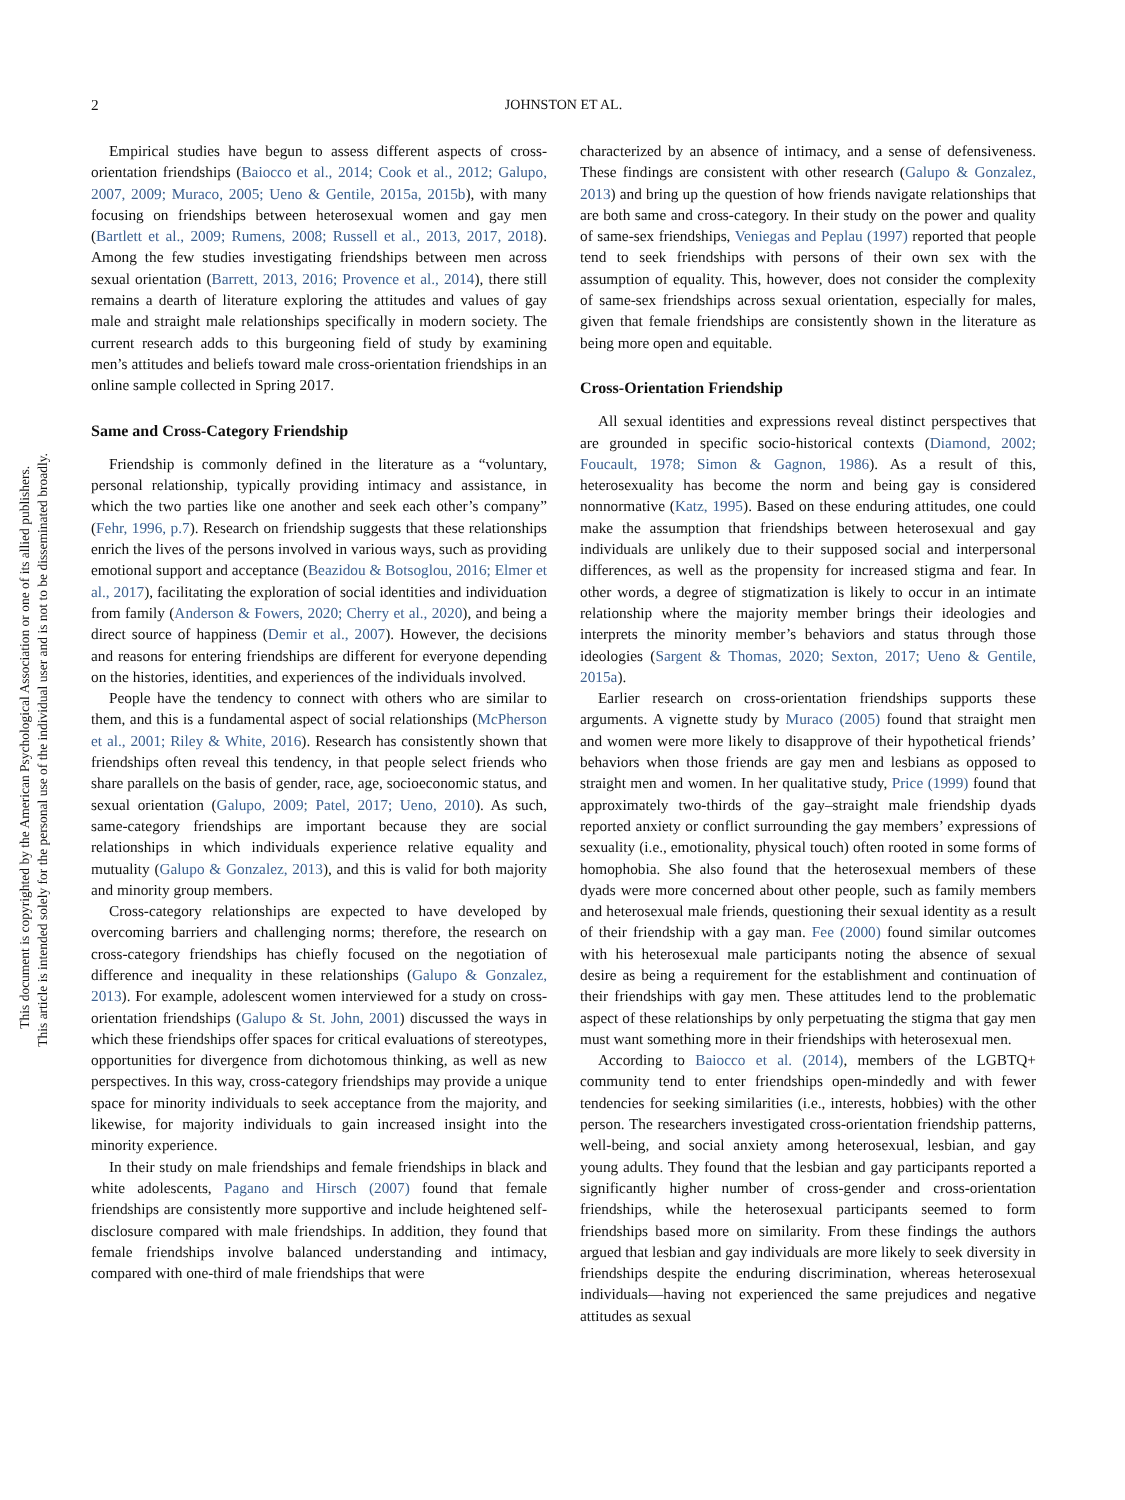2 JOHNSTON ET AL.
This document is copyrighted by the American Psychological Association or one of its allied publishers.
This article is intended solely for the personal use of the individual user and is not to be disseminated broadly.
Empirical studies have begun to assess different aspects of cross-orientation friendships (Baiocco et al., 2014; Cook et al., 2012; Galupo, 2007, 2009; Muraco, 2005; Ueno & Gentile, 2015a, 2015b), with many focusing on friendships between heterosexual women and gay men (Bartlett et al., 2009; Rumens, 2008; Russell et al., 2013, 2017, 2018). Among the few studies investigating friendships between men across sexual orientation (Barrett, 2013, 2016; Provence et al., 2014), there still remains a dearth of literature exploring the attitudes and values of gay male and straight male relationships specifically in modern society. The current research adds to this burgeoning field of study by examining men’s attitudes and beliefs toward male cross-orientation friendships in an online sample collected in Spring 2017.
Same and Cross-Category Friendship
Friendship is commonly defined in the literature as a “voluntary, personal relationship, typically providing intimacy and assistance, in which the two parties like one another and seek each other’s company” (Fehr, 1996, p.7). Research on friendship suggests that these relationships enrich the lives of the persons involved in various ways, such as providing emotional support and acceptance (Beazidou & Botsoglou, 2016; Elmer et al., 2017), facilitating the exploration of social identities and individuation from family (Anderson & Fowers, 2020; Cherry et al., 2020), and being a direct source of happiness (Demir et al., 2007). However, the decisions and reasons for entering friendships are different for everyone depending on the histories, identities, and experiences of the individuals involved.
People have the tendency to connect with others who are similar to them, and this is a fundamental aspect of social relationships (McPherson et al., 2001; Riley & White, 2016). Research has consistently shown that friendships often reveal this tendency, in that people select friends who share parallels on the basis of gender, race, age, socioeconomic status, and sexual orientation (Galupo, 2009; Patel, 2017; Ueno, 2010). As such, same-category friendships are important because they are social relationships in which individuals experience relative equality and mutuality (Galupo & Gonzalez, 2013), and this is valid for both majority and minority group members.
Cross-category relationships are expected to have developed by overcoming barriers and challenging norms; therefore, the research on cross-category friendships has chiefly focused on the negotiation of difference and inequality in these relationships (Galupo & Gonzalez, 2013). For example, adolescent women interviewed for a study on cross-orientation friendships (Galupo & St. John, 2001) discussed the ways in which these friendships offer spaces for critical evaluations of stereotypes, opportunities for divergence from dichotomous thinking, as well as new perspectives. In this way, cross-category friendships may provide a unique space for minority individuals to seek acceptance from the majority, and likewise, for majority individuals to gain increased insight into the minority experience.
In their study on male friendships and female friendships in black and white adolescents, Pagano and Hirsch (2007) found that female friendships are consistently more supportive and include heightened self-disclosure compared with male friendships. In addition, they found that female friendships involve balanced understanding and intimacy, compared with one-third of male friendships that were
characterized by an absence of intimacy, and a sense of defensiveness. These findings are consistent with other research (Galupo & Gonzalez, 2013) and bring up the question of how friends navigate relationships that are both same and cross-category. In their study on the power and quality of same-sex friendships, Veniegas and Peplau (1997) reported that people tend to seek friendships with persons of their own sex with the assumption of equality. This, however, does not consider the complexity of same-sex friendships across sexual orientation, especially for males, given that female friendships are consistently shown in the literature as being more open and equitable.
Cross-Orientation Friendship
All sexual identities and expressions reveal distinct perspectives that are grounded in specific socio-historical contexts (Diamond, 2002; Foucault, 1978; Simon & Gagnon, 1986). As a result of this, heterosexuality has become the norm and being gay is considered nonnormative (Katz, 1995). Based on these enduring attitudes, one could make the assumption that friendships between heterosexual and gay individuals are unlikely due to their supposed social and interpersonal differences, as well as the propensity for increased stigma and fear. In other words, a degree of stigmatization is likely to occur in an intimate relationship where the majority member brings their ideologies and interprets the minority member’s behaviors and status through those ideologies (Sargent & Thomas, 2020; Sexton, 2017; Ueno & Gentile, 2015a).
Earlier research on cross-orientation friendships supports these arguments. A vignette study by Muraco (2005) found that straight men and women were more likely to disapprove of their hypothetical friends’ behaviors when those friends are gay men and lesbians as opposed to straight men and women. In her qualitative study, Price (1999) found that approximately two-thirds of the gay–straight male friendship dyads reported anxiety or conflict surrounding the gay members’ expressions of sexuality (i.e., emotionality, physical touch) often rooted in some forms of homophobia. She also found that the heterosexual members of these dyads were more concerned about other people, such as family members and heterosexual male friends, questioning their sexual identity as a result of their friendship with a gay man. Fee (2000) found similar outcomes with his heterosexual male participants noting the absence of sexual desire as being a requirement for the establishment and continuation of their friendships with gay men. These attitudes lend to the problematic aspect of these relationships by only perpetuating the stigma that gay men must want something more in their friendships with heterosexual men.
According to Baiocco et al. (2014), members of the LGBTQ+ community tend to enter friendships open-mindedly and with fewer tendencies for seeking similarities (i.e., interests, hobbies) with the other person. The researchers investigated cross-orientation friendship patterns, well-being, and social anxiety among heterosexual, lesbian, and gay young adults. They found that the lesbian and gay participants reported a significantly higher number of cross-gender and cross-orientation friendships, while the heterosexual participants seemed to form friendships based more on similarity. From these findings the authors argued that lesbian and gay individuals are more likely to seek diversity in friendships despite the enduring discrimination, whereas heterosexual individuals—having not experienced the same prejudices and negative attitudes as sexual